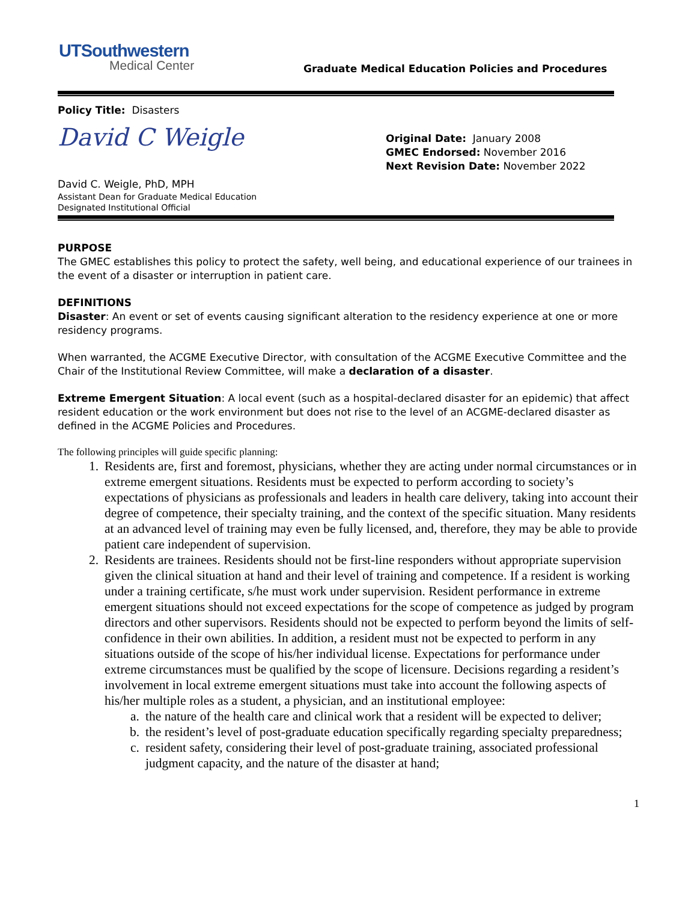UTSouthwestern
Medical Center
Graduate Medical Education Policies and Procedures
Policy Title: Disasters
David C Weigle
David C. Weigle, PhD, MPH
Assistant Dean for Graduate Medical Education
Designated Institutional Official
Original Date: January 2008
GMEC Endorsed: November 2016
Next Revision Date: November 2022
PURPOSE
The GMEC establishes this policy to protect the safety, well being, and educational experience of our trainees in the event of a disaster or interruption in patient care.
DEFINITIONS
Disaster: An event or set of events causing significant alteration to the residency experience at one or more residency programs.
When warranted, the ACGME Executive Director, with consultation of the ACGME Executive Committee and the Chair of the Institutional Review Committee, will make a declaration of a disaster.
Extreme Emergent Situation: A local event (such as a hospital-declared disaster for an epidemic) that affect resident education or the work environment but does not rise to the level of an ACGME-declared disaster as defined in the ACGME Policies and Procedures.
The following principles will guide specific planning:
1. Residents are, first and foremost, physicians, whether they are acting under normal circumstances or in extreme emergent situations. Residents must be expected to perform according to society’s expectations of physicians as professionals and leaders in health care delivery, taking into account their degree of competence, their specialty training, and the context of the specific situation. Many residents at an advanced level of training may even be fully licensed, and, therefore, they may be able to provide patient care independent of supervision.
2. Residents are trainees. Residents should not be first-line responders without appropriate supervision given the clinical situation at hand and their level of training and competence. If a resident is working under a training certificate, s/he must work under supervision. Resident performance in extreme emergent situations should not exceed expectations for the scope of competence as judged by program directors and other supervisors. Residents should not be expected to perform beyond the limits of self-confidence in their own abilities. In addition, a resident must not be expected to perform in any situations outside of the scope of his/her individual license. Expectations for performance under extreme circumstances must be qualified by the scope of licensure. Decisions regarding a resident’s involvement in local extreme emergent situations must take into account the following aspects of his/her multiple roles as a student, a physician, and an institutional employee:
a. the nature of the health care and clinical work that a resident will be expected to deliver;
b. the resident’s level of post-graduate education specifically regarding specialty preparedness;
c. resident safety, considering their level of post-graduate training, associated professional judgment capacity, and the nature of the disaster at hand;
1